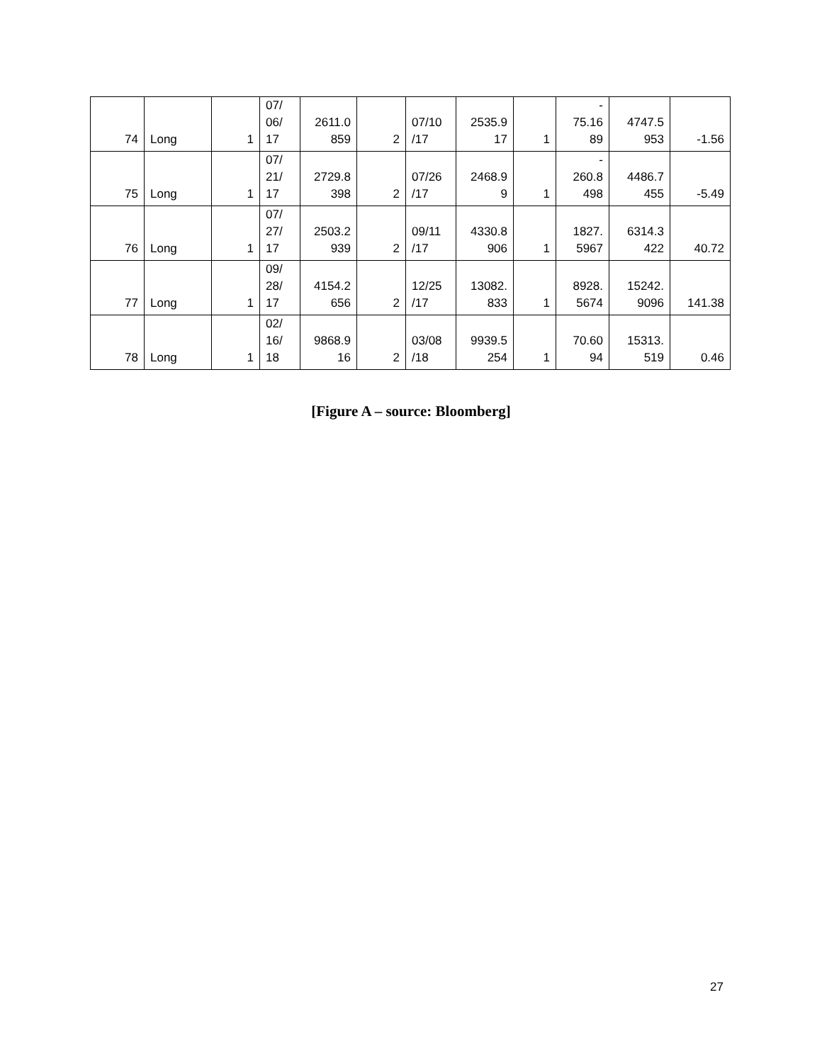| 74 | Long | 1 | 07/ 06/ 17 | 2611.0 859 | 2 | 07/10 /17 | 2535.9 17 | 1 | - 75.16 89 | 4747.5 953 | -1.56 |
| 75 | Long | 1 | 07/ 21/ 17 | 2729.8 398 | 2 | 07/26 /17 | 2468.9 9 | 1 | - 260.8 498 | 4486.7 455 | -5.49 |
| 76 | Long | 1 | 07/ 27/ 17 | 2503.2 939 | 2 | 09/11 /17 | 4330.8 906 | 1 | 1827. 5967 | 6314.3 422 | 40.72 |
| 77 | Long | 1 | 09/ 28/ 17 | 4154.2 656 | 2 | 12/25 /17 | 13082. 833 | 1 | 8928. 5674 | 15242. 9096 | 141.38 |
| 78 | Long | 1 | 02/ 16/ 18 | 9868.9 16 | 2 | 03/08 /18 | 9939.5 254 | 1 | 70.60 94 | 15313. 519 | 0.46 |
[Figure A – source: Bloomberg]
27